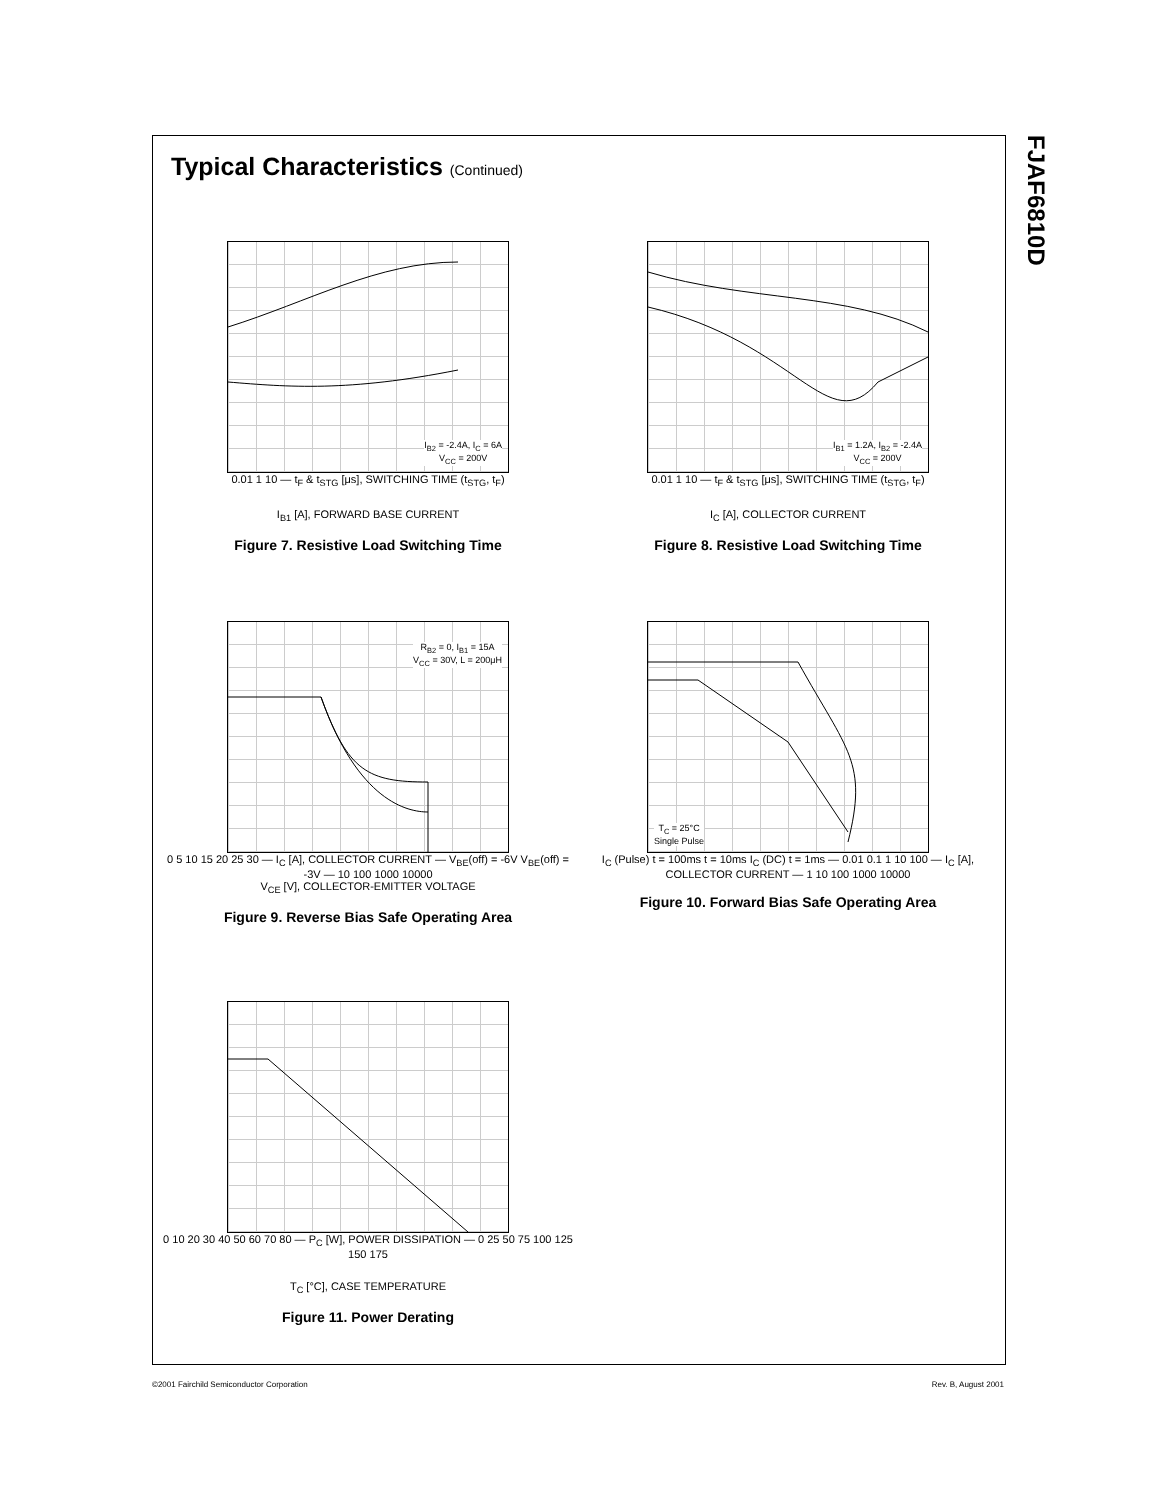Typical Characteristics (Continued)
I<sub>B2</sub> = -2.4A, I<sub>C</sub> = 6A
V<sub>CC</sub> = 200V
0.01 1 10 — t<sub>F</sub> & t<sub>STG</sub> [μs], SWITCHING TIME (t<sub>STG</sub>, t<sub>F</sub>)
I<sub>B1</sub> [A], FORWARD BASE CURRENT
Figure 7. Resistive Load Switching Time
I<sub>B1</sub> = 1.2A, I<sub>B2</sub> = -2.4A
V<sub>CC</sub> = 200V
0.01 1 10 — t<sub>F</sub> & t<sub>STG</sub> [μs], SWITCHING TIME (t<sub>STG</sub>, t<sub>F</sub>)
I<sub>C</sub> [A], COLLECTOR CURRENT
Figure 8. Resistive Load Switching Time
R<sub>B2</sub> = 0, I<sub>B1</sub> = 15A
V<sub>CC</sub> = 30V, L = 200μH
0 5 10 15 20 25 30 — I<sub>C</sub> [A], COLLECTOR CURRENT — V<sub>BE</sub>(off) = -6V V<sub>BE</sub>(off) = -3V — 10 100 1000 10000
V<sub>CE</sub> [V], COLLECTOR-EMITTER VOLTAGE
Figure 9. Reverse Bias Safe Operating Area
T<sub>C</sub> = 25°C
Single Pulse
I<sub>C</sub> (Pulse) t = 100ms t = 10ms I<sub>C</sub> (DC) t = 1ms — 0.01 0.1 1 10 100 — I<sub>C</sub> [A], COLLECTOR CURRENT — 1 10 100 1000 10000
Figure 10. Forward Bias Safe Operating Area
0 10 20 30 40 50 60 70 80 — P<sub>C</sub> [W], POWER DISSIPATION — 0 25 50 75 100 125 150 175
T<sub>C</sub> [°C], CASE TEMPERATURE
Figure 11. Power Derating
FJAF6810D
©2001 Fairchild Semiconductor Corporation Rev. B, August 2001